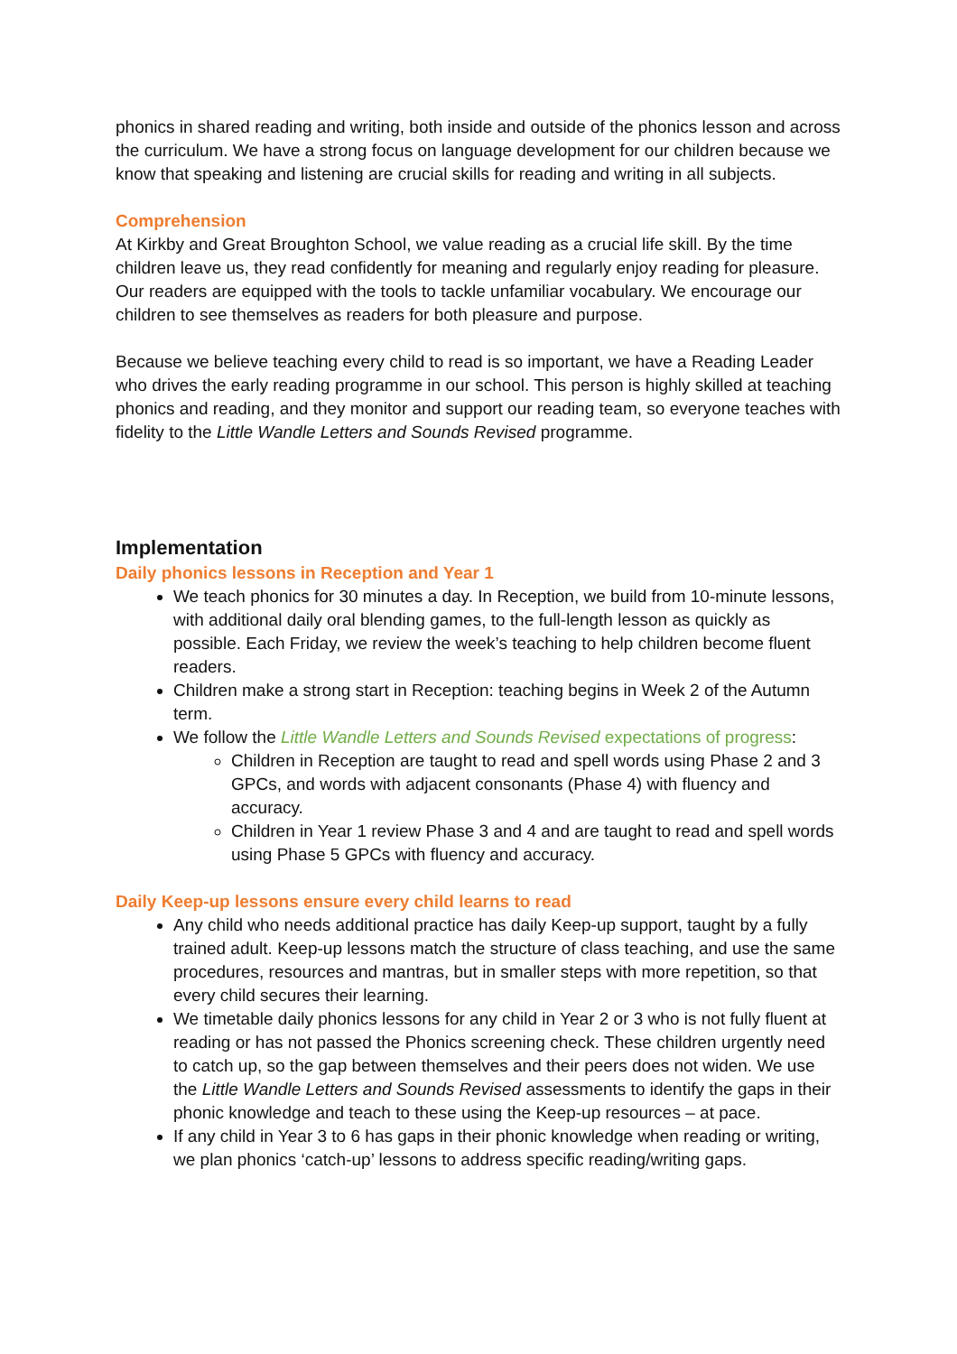phonics in shared reading and writing, both inside and outside of the phonics lesson and across the curriculum. We have a strong focus on language development for our children because we know that speaking and listening are crucial skills for reading and writing in all subjects.
Comprehension
At Kirkby and Great Broughton School, we value reading as a crucial life skill. By the time children leave us, they read confidently for meaning and regularly enjoy reading for pleasure. Our readers are equipped with the tools to tackle unfamiliar vocabulary. We encourage our children to see themselves as readers for both pleasure and purpose.
Because we believe teaching every child to read is so important, we have a Reading Leader who drives the early reading programme in our school. This person is highly skilled at teaching phonics and reading, and they monitor and support our reading team, so everyone teaches with fidelity to the Little Wandle Letters and Sounds Revised programme.
Implementation
Daily phonics lessons in Reception and Year 1
We teach phonics for 30 minutes a day. In Reception, we build from 10-minute lessons, with additional daily oral blending games, to the full-length lesson as quickly as possible. Each Friday, we review the week’s teaching to help children become fluent readers.
Children make a strong start in Reception: teaching begins in Week 2 of the Autumn term.
We follow the Little Wandle Letters and Sounds Revised expectations of progress:
Children in Reception are taught to read and spell words using Phase 2 and 3 GPCs, and words with adjacent consonants (Phase 4) with fluency and accuracy.
Children in Year 1 review Phase 3 and 4 and are taught to read and spell words using Phase 5 GPCs with fluency and accuracy.
Daily Keep-up lessons ensure every child learns to read
Any child who needs additional practice has daily Keep-up support, taught by a fully trained adult. Keep-up lessons match the structure of class teaching, and use the same procedures, resources and mantras, but in smaller steps with more repetition, so that every child secures their learning.
We timetable daily phonics lessons for any child in Year 2 or 3 who is not fully fluent at reading or has not passed the Phonics screening check. These children urgently need to catch up, so the gap between themselves and their peers does not widen. We use the Little Wandle Letters and Sounds Revised assessments to identify the gaps in their phonic knowledge and teach to these using the Keep-up resources – at pace.
If any child in Year 3 to 6 has gaps in their phonic knowledge when reading or writing, we plan phonics ‘catch-up’ lessons to address specific reading/writing gaps.